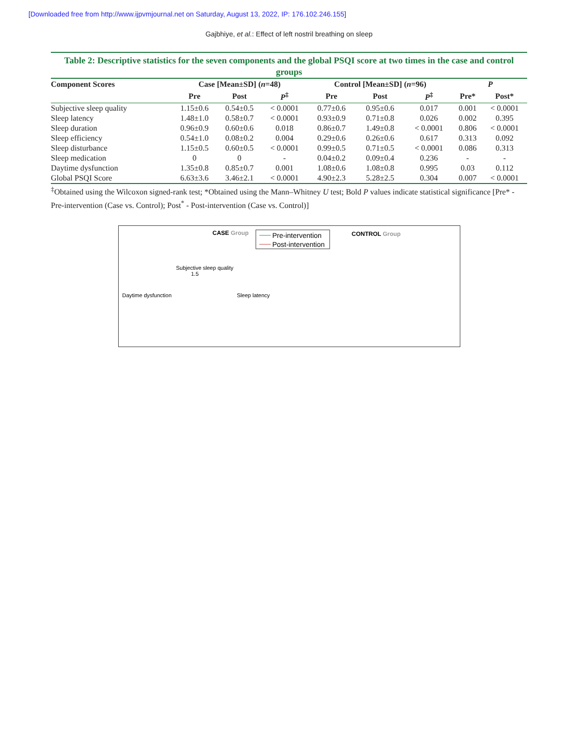[Downloaded free from http://www.ijpvmjournal.net on Saturday, August 13, 2022, IP: 176.102.246.155]
Gajbhiye, et al.: Effect of left nostril breathing on sleep
Table 2: Descriptive statistics for the seven components and the global PSQI score at two times in the case and control groups
| Component Scores | Case [Mean±SD] ( n =48) | | | Control [Mean±SD] ( n =96) | | | P | |
| --- | --- | --- | --- | --- | --- | --- | --- | --- |
| | Pre | Post | P<sup>‡</sup> | Pre | Post | P<sup>‡</sup> | Pre* | Post* |
| Subjective sleep quality | 1.15±0.6 | 0.54±0.5 | < 0.0001 | 0.77±0.6 | 0.95±0.6 | 0.017 | 0.001 | < 0.0001 |
| Sleep latency | 1.48±1.0 | 0.58±0.7 | < 0.0001 | 0.93±0.9 | 0.71±0.8 | 0.026 | 0.002 | 0.395 |
| Sleep duration | 0.96±0.9 | 0.60±0.6 | 0.018 | 0.86±0.7 | 1.49±0.8 | < 0.0001 | 0.806 | < 0.0001 |
| Sleep efficiency | 0.54±1.0 | 0.08±0.2 | 0.004 | 0.29±0.6 | 0.26±0.6 | 0.617 | 0.313 | 0.092 |
| Sleep disturbance | 1.15±0.5 | 0.60±0.5 | < 0.0001 | 0.99±0.5 | 0.71±0.5 | < 0.0001 | 0.086 | 0.313 |
| Sleep medication | 0 | 0 | - | 0.04±0.2 | 0.09±0.4 | 0.236 | - | - |
| Daytime dysfunction | 1.35±0.8 | 0.85±0.7 | 0.001 | 1.08±0.6 | 1.08±0.8 | 0.995 | 0.03 | 0.112 |
| Global PSQI Score | 6.63±3.6 | 3.46±2.1 | < 0.0001 | 4.90±2.3 | 5.28±2.5 | 0.304 | 0.007 | < 0.0001 |
<sup>‡</sup> Obtained using the Wilcoxon signed-rank test; *Obtained using the Mann–Whitney U test; Bold P values indicate statistical significance [Pre* - Pre-intervention (Case vs. Control); Post<sup>*</sup> - Post-intervention (Case vs. Control)]
CASE Group
CONTROL Group
Pre-intervention
Post-intervention
Subjective sleep quality
1.5
Daytime dysfunction
Sleep latency